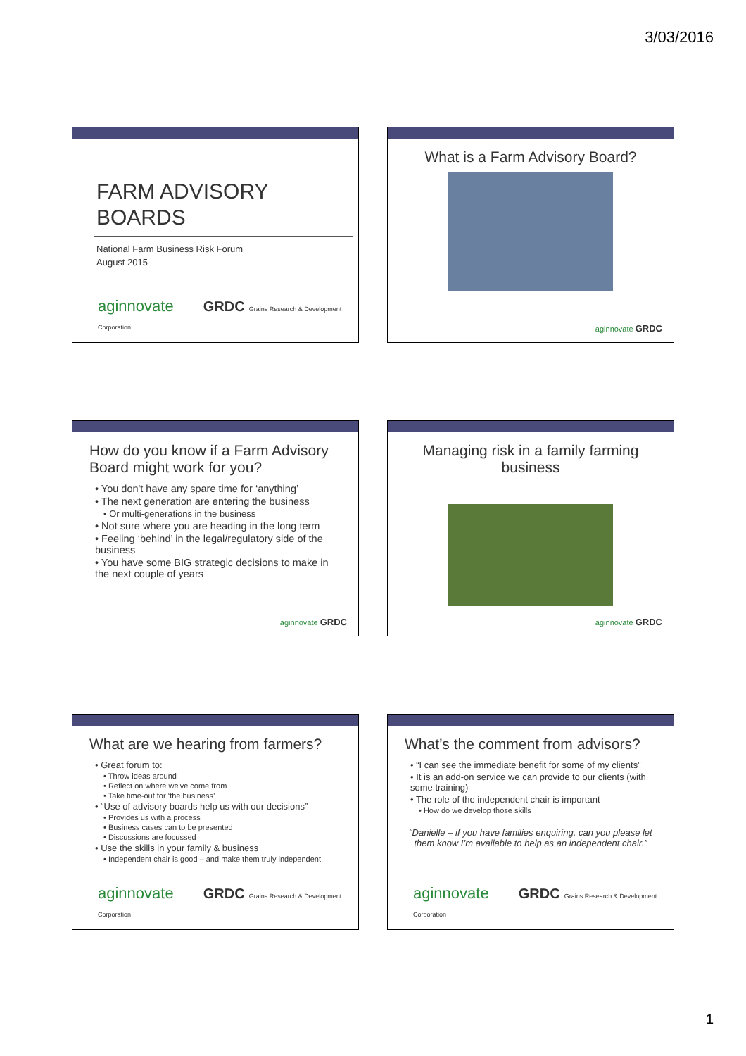3/03/2016
FARM ADVISORY
BOARDS
National Farm Business Risk Forum
August 2015
aginnovate GRDC Grains Research & Development Corporation
What is a Farm Advisory Board?
aginnovate GRDC
How do you know if a Farm Advisory Board might work for you?
• You don't have any spare time for ‘anything’
• The next generation are entering the business
• Or multi-generations in the business
• Not sure where you are heading in the long term
• Feeling ‘behind’ in the legal/regulatory side of the business
• You have some BIG strategic decisions to make in the next couple of years
aginnovate GRDC
Managing risk in a family farming business
aginnovate GRDC
What are we hearing from farmers?
• Great forum to:
• Throw ideas around
• Reflect on where we've come from
• Take time-out for ‘the business’
• “Use of advisory boards help us with our decisions”
• Provides us with a process
• Business cases can to be presented
• Discussions are focussed
• Use the skills in your family & business
• Independent chair is good – and make them truly independent!
aginnovate GRDC Grains Research & Development Corporation
What’s the comment from advisors?
• “I can see the immediate benefit for some of my clients”
• It is an add-on service we can provide to our clients (with some training)
• The role of the independent chair is important
• How do we develop those skills
“Danielle – if you have families enquiring, can you please let them know I’m available to help as an independent chair.”
aginnovate GRDC Grains Research & Development Corporation
1